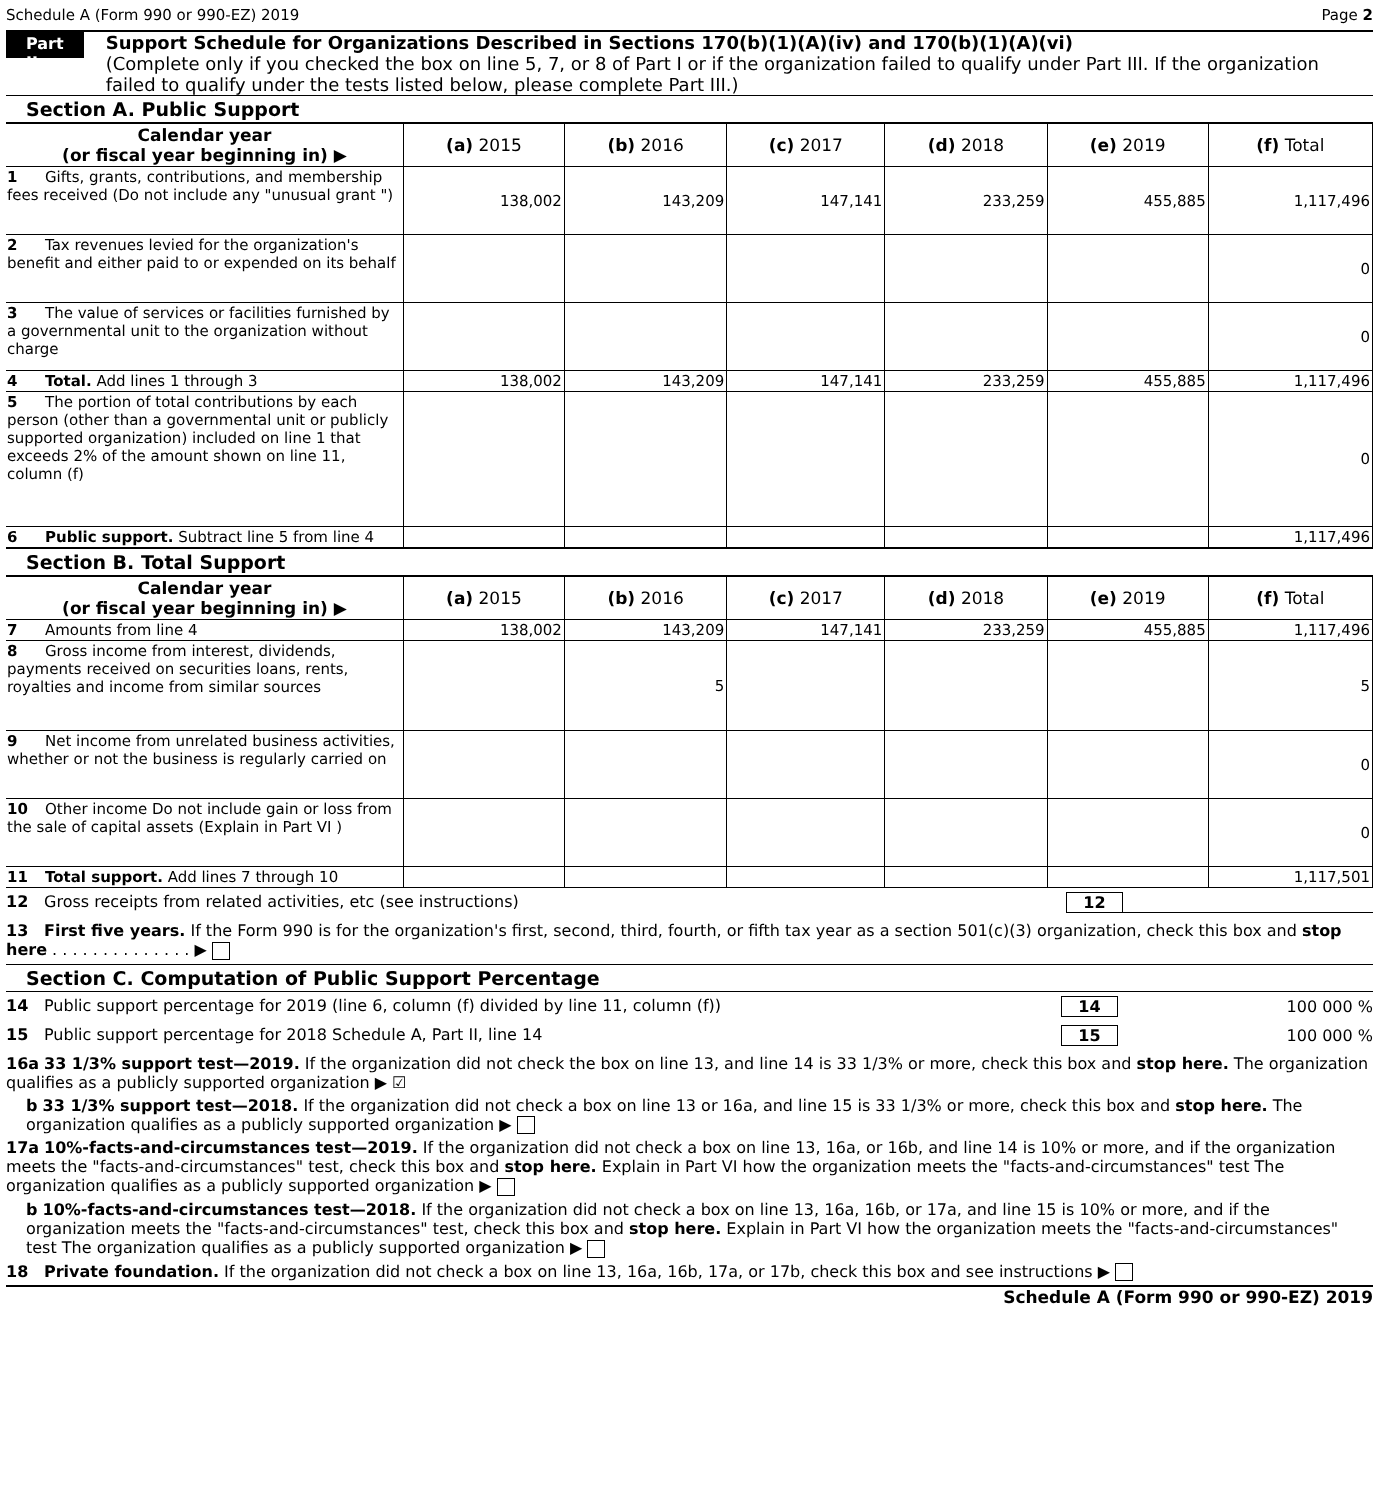Schedule A (Form 990 or 990-EZ) 2019 Page 2
Part II
Support Schedule for Organizations Described in Sections 170(b)(1)(A)(iv) and 170(b)(1)(A)(vi)
(Complete only if you checked the box on line 5, 7, or 8 of Part I or if the organization failed to qualify under Part III. If the organization failed to qualify under the tests listed below, please complete Part III.)
Section A. Public Support
| Calendar year (or fiscal year beginning in) ▶ | (a) 2015 | (b) 2016 | (c) 2017 | (d) 2018 | (e) 2019 | (f) Total |
| 1 Gifts, grants, contributions, and membership fees received (Do not include any "unusual grant ") | 138,002 | 143,209 | 147,141 | 233,259 | 455,885 | 1,117,496 |
| 2 Tax revenues levied for the organization's benefit and either paid to or expended on its behalf | | | | | | 0 |
| 3 The value of services or facilities furnished by a governmental unit to the organization without charge | | | | | | 0 |
| 4 Total. Add lines 1 through 3 | 138,002 | 143,209 | 147,141 | 233,259 | 455,885 | 1,117,496 |
| 5 The portion of total contributions by each person (other than a governmental unit or publicly supported organization) included on line 1 that exceeds 2% of the amount shown on line 11, column (f) | | | | | | 0 |
| 6 Public support. Subtract line 5 from line 4 | | | | | | 1,117,496 |
Section B. Total Support
| Calendar year (or fiscal year beginning in) ▶ | (a) 2015 | (b) 2016 | (c) 2017 | (d) 2018 | (e) 2019 | (f) Total |
| 7 Amounts from line 4 | 138,002 | 143,209 | 147,141 | 233,259 | 455,885 | 1,117,496 |
| 8 Gross income from interest, dividends, payments received on securities loans, rents, royalties and income from similar sources | | 5 | | | | 5 |
| 9 Net income from unrelated business activities, whether or not the business is regularly carried on | | | | | | 0 |
| 10 Other income Do not include gain or loss from the sale of capital assets (Explain in Part VI ) | | | | | | 0 |
| 11 Total support. Add lines 7 through 10 | | | | | | 1,117,501 |
12 Gross receipts from related activities, etc (see instructions) 12
13 First five years. If the Form 990 is for the organization's first, second, third, fourth, or fifth tax year as a section 501(c)(3) organization, check this box and stop here . . . . . . . . . . . . . . ▶
Section C. Computation of Public Support Percentage
14 Public support percentage for 2019 (line 6, column (f) divided by line 11, column (f)) 14 100 000 %
15 Public support percentage for 2018 Schedule A, Part II, line 14 15 100 000 %
16a 33 1/3% support test—2019. If the organization did not check the box on line 13, and line 14 is 33 1/3% or more, check this box and stop here. The organization qualifies as a publicly supported organization ▶ ☑
b 33 1/3% support test—2018. If the organization did not check a box on line 13 or 16a, and line 15 is 33 1/3% or more, check this box and stop here. The organization qualifies as a publicly supported organization ▶
17a 10%-facts-and-circumstances test—2019. If the organization did not check a box on line 13, 16a, or 16b, and line 14 is 10% or more, and if the organization meets the "facts-and-circumstances" test, check this box and stop here. Explain in Part VI how the organization meets the "facts-and-circumstances" test The organization qualifies as a publicly supported organization ▶
b 10%-facts-and-circumstances test—2018. If the organization did not check a box on line 13, 16a, 16b, or 17a, and line 15 is 10% or more, and if the organization meets the "facts-and-circumstances" test, check this box and stop here. Explain in Part VI how the organization meets the "facts-and-circumstances" test The organization qualifies as a publicly supported organization ▶
18 Private foundation. If the organization did not check a box on line 13, 16a, 16b, 17a, or 17b, check this box and see instructions ▶
Schedule A (Form 990 or 990-EZ) 2019